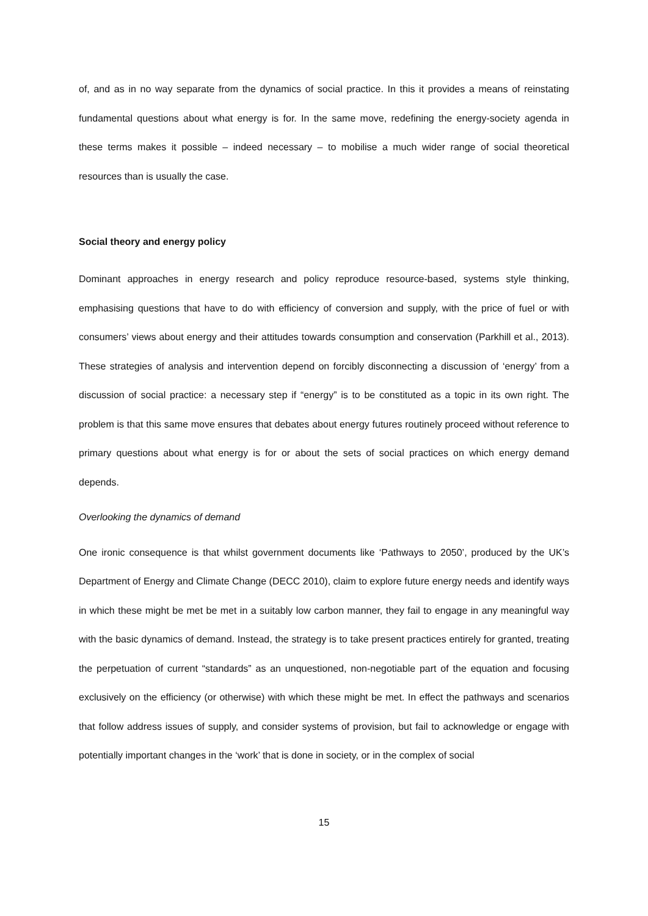of, and as in no way separate from the dynamics of social practice. In this it provides a means of reinstating fundamental questions about what energy is for. In the same move, redefining the energy-society agenda in these terms makes it possible – indeed necessary – to mobilise a much wider range of social theoretical resources than is usually the case.
Social theory and energy policy
Dominant approaches in energy research and policy reproduce resource-based, systems style thinking, emphasising questions that have to do with efficiency of conversion and supply, with the price of fuel or with consumers’ views about energy and their attitudes towards consumption and conservation (Parkhill et al., 2013). These strategies of analysis and intervention depend on forcibly disconnecting a discussion of ‘energy’ from a discussion of social practice: a necessary step if “energy” is to be constituted as a topic in its own right. The problem is that this same move ensures that debates about energy futures routinely proceed without reference to primary questions about what energy is for or about the sets of social practices on which energy demand depends.
Overlooking the dynamics of demand
One ironic consequence is that whilst government documents like ‘Pathways to 2050’, produced by the UK’s Department of Energy and Climate Change (DECC 2010), claim to explore future energy needs and identify ways in which these might be met be met in a suitably low carbon manner, they fail to engage in any meaningful way with the basic dynamics of demand. Instead, the strategy is to take present practices entirely for granted, treating the perpetuation of current “standards” as an unquestioned, non-negotiable part of the equation and focusing exclusively on the efficiency (or otherwise) with which these might be met. In effect the pathways and scenarios that follow address issues of supply, and consider systems of provision, but fail to acknowledge or engage with potentially important changes in the ‘work’ that is done in society, or in the complex of social
15